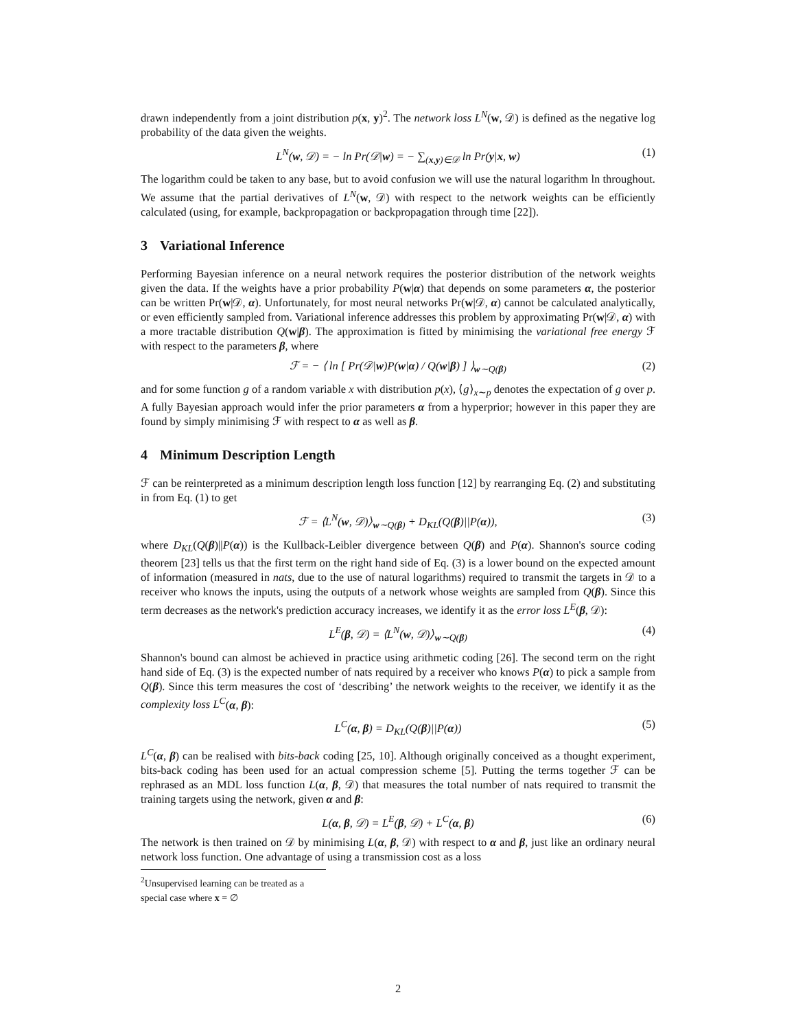drawn independently from a joint distribution p(x, y)<sup>2</sup>. The network loss L<sup>N</sup>(w, 𝒟) is defined as the negative log probability of the data given the weights.
L<sup>N</sup>(w, 𝒟) = − ln Pr(𝒟|w) = − ∑<sub>(x,y)∈𝒟</sub> ln Pr(y|x, w) (1)
The logarithm could be taken to any base, but to avoid confusion we will use the natural logarithm ln throughout. We assume that the partial derivatives of L<sup>N</sup>(w, 𝒟) with respect to the network weights can be efficiently calculated (using, for example, backpropagation or backpropagation through time [22]).
3 Variational Inference
Performing Bayesian inference on a neural network requires the posterior distribution of the network weights given the data. If the weights have a prior probability P(w|α) that depends on some parameters α, the posterior can be written Pr(w|𝒟, α). Unfortunately, for most neural networks Pr(w|𝒟, α) cannot be calculated analytically, or even efficiently sampled from. Variational inference addresses this problem by approximating Pr(w|𝒟, α) with a more tractable distribution Q(w|β). The approximation is fitted by minimising the variational free energy ℱ with respect to the parameters β, where
ℱ = − ⟨ ln [ Pr(𝒟|w)P(w|α) / Q(w|β) ] ⟩<sub>w∼Q(β)</sub> (2)
and for some function g of a random variable x with distribution p(x), ⟨g⟩<sub>x∼p</sub> denotes the expectation of g over p. A fully Bayesian approach would infer the prior parameters α from a hyperprior; however in this paper they are found by simply minimising ℱ with respect to α as well as β.
4 Minimum Description Length
ℱ can be reinterpreted as a minimum description length loss function [12] by rearranging Eq. (2) and substituting in from Eq. (1) to get
ℱ = ⟨L<sup>N</sup>(w, 𝒟)⟩<sub>w∼Q(β)</sub> + D<sub>KL</sub>(Q(β)||P(α)), (3)
where D<sub>KL</sub>(Q(β)||P(α)) is the Kullback-Leibler divergence between Q(β) and P(α). Shannon's source coding theorem [23] tells us that the first term on the right hand side of Eq. (3) is a lower bound on the expected amount of information (measured in nats, due to the use of natural logarithms) required to transmit the targets in 𝒟 to a receiver who knows the inputs, using the outputs of a network whose weights are sampled from Q(β). Since this term decreases as the network's prediction accuracy increases, we identify it as the error loss L<sup>E</sup>(β, 𝒟):
L<sup>E</sup>(β, 𝒟) = ⟨L<sup>N</sup>(w, 𝒟)⟩<sub>w∼Q(β)</sub> (4)
Shannon's bound can almost be achieved in practice using arithmetic coding [26]. The second term on the right hand side of Eq. (3) is the expected number of nats required by a receiver who knows P(α) to pick a sample from Q(β). Since this term measures the cost of ‘describing’ the network weights to the receiver, we identify it as the complexity loss L<sup>C</sup>(α, β):
L<sup>C</sup>(α, β) = D<sub>KL</sub>(Q(β)||P(α)) (5)
L<sup>C</sup>(α, β) can be realised with bits-back coding [25, 10]. Although originally conceived as a thought experiment, bits-back coding has been used for an actual compression scheme [5]. Putting the terms together ℱ can be rephrased as an MDL loss function L(α, β, 𝒟) that measures the total number of nats required to transmit the training targets using the network, given α and β:
L(α, β, 𝒟) = L<sup>E</sup>(β, 𝒟) + L<sup>C</sup>(α, β) (6)
The network is then trained on 𝒟 by minimising L(α, β, 𝒟) with respect to α and β, just like an ordinary neural network loss function. One advantage of using a transmission cost as a loss
<sup>2</sup> Unsupervised learning can be treated as a special case where x = ∅
2